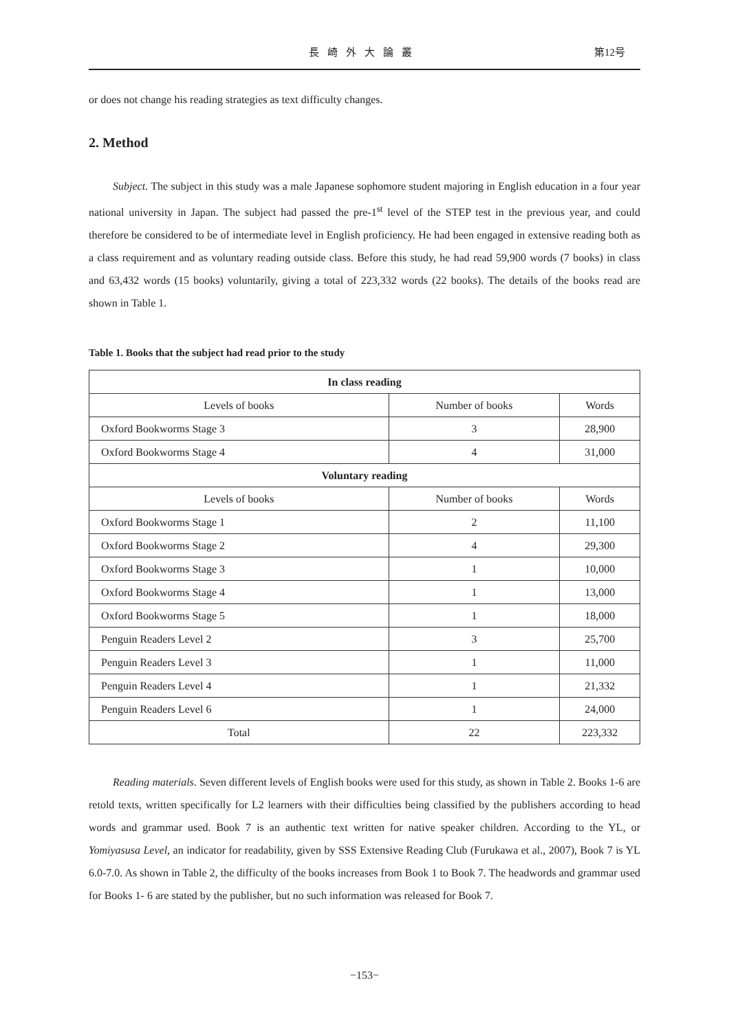長崎外大論叢 第12号
or does not change his reading strategies as text difficulty changes.
2. Method
Subject. The subject in this study was a male Japanese sophomore student majoring in English education in a four year national university in Japan. The subject had passed the pre-1<sup>st</sup> level of the STEP test in the previous year, and could therefore be considered to be of intermediate level in English proficiency. He had been engaged in extensive reading both as a class requirement and as voluntary reading outside class. Before this study, he had read 59,900 words (7 books) in class and 63,432 words (15 books) voluntarily, giving a total of 223,332 words (22 books). The details of the books read are shown in Table 1.
Table 1. Books that the subject had read prior to the study
| In class reading | | |
| --- | --- | --- |
| Levels of books | Number of books | Words |
| Oxford Bookworms Stage 3 | 3 | 28,900 |
| Oxford Bookworms Stage 4 | 4 | 31,000 |
| Voluntary reading | | |
| Levels of books | Number of books | Words |
| Oxford Bookworms Stage 1 | 2 | 11,100 |
| Oxford Bookworms Stage 2 | 4 | 29,300 |
| Oxford Bookworms Stage 3 | 1 | 10,000 |
| Oxford Bookworms Stage 4 | 1 | 13,000 |
| Oxford Bookworms Stage 5 | 1 | 18,000 |
| Penguin Readers Level 2 | 3 | 25,700 |
| Penguin Readers Level 3 | 1 | 11,000 |
| Penguin Readers Level 4 | 1 | 21,332 |
| Penguin Readers Level 6 | 1 | 24,000 |
| Total | 22 | 223,332 |
Reading materials. Seven different levels of English books were used for this study, as shown in Table 2. Books 1-6 are retold texts, written specifically for L2 learners with their difficulties being classified by the publishers according to head words and grammar used. Book 7 is an authentic text written for native speaker children. According to the YL, or Yomiyasusa Level, an indicator for readability, given by SSS Extensive Reading Club (Furukawa et al., 2007), Book 7 is YL 6.0-7.0. As shown in Table 2, the difficulty of the books increases from Book 1 to Book 7. The headwords and grammar used for Books 1- 6 are stated by the publisher, but no such information was released for Book 7.
−153−